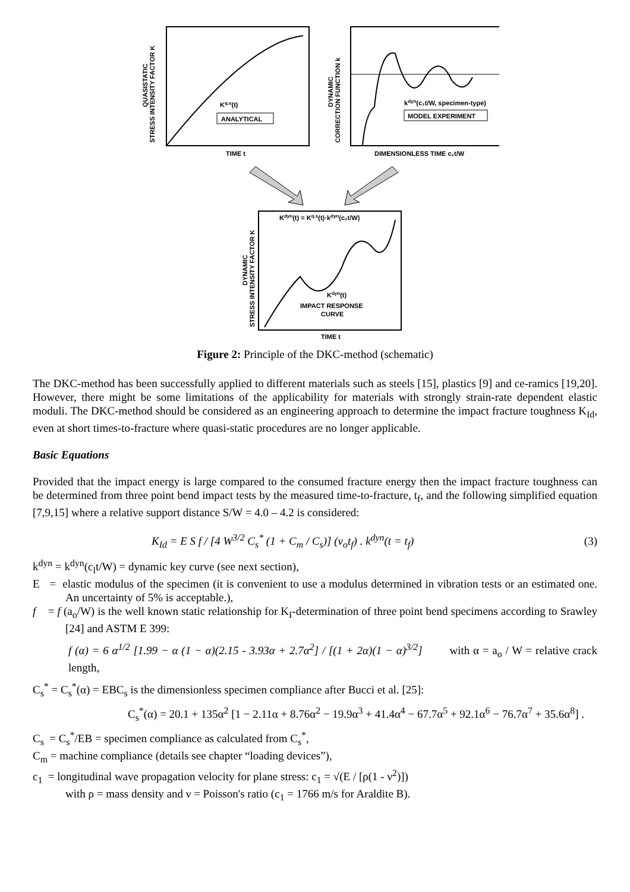Kq.s(t)
ANALYTICAL
TIME t
STRESS INTENSITY FACTOR K
QUASISTATIC
kdyn(c₁t/W, specimen-type)
MODEL EXPERIMENT
DIMENSIONLESS TIME c₁t/W
CORRECTION FUNCTION k
DYNAMIC
Kdyn(t) = Kq.s(t)·kdyn(c₁t/W)
Kdyn(t)
IMPACT RESPONSE
CURVE
TIME t
STRESS INTENSITY FACTOR K
DYNAMIC
Figure 2: Principle of the DKC-method (schematic)
The DKC-method has been successfully applied to different materials such as steels [15], plastics [9] and ce-ramics [19,20]. However, there might be some limitations of the applicability for materials with strongly strain-rate dependent elastic moduli. The DKC-method should be considered as an engineering approach to determine the impact fracture toughness K<sub>Id</sub>, even at short times-to-fracture where quasi-static procedures are no longer applicable.
Basic Equations
Provided that the impact energy is large compared to the consumed fracture energy then the impact fracture toughness can be determined from three point bend impact tests by the measured time-to-fracture, t<sub>f</sub>, and the following simplified equation [7,9,15] where a relative support distance S/W = 4.0 – 4.2 is considered:
K<sub>Id</sub> = E S f / [4 W<sup>3/2</sup> C<sub>s</sub><sup>*</sup> (1 + C<sub>m</sub> / C<sub>s</sub>)] (v<sub>o</sub>t<sub>f</sub>) . k<sup>dyn</sup>(t = t<sub>f</sub>) (3)
k<sup>dyn</sup> = k<sup>dyn</sup>(c<sub>l</sub>t/W) = dynamic key curve (see next section),
E = elastic modulus of the specimen (it is convenient to use a modulus determined in vibration tests or an estimated one. An uncertainty of 5% is acceptable.),
f = f (a<sub>o</sub>/W) is the well known static relationship for K<sub>I</sub>-determination of three point bend specimens according to Srawley [24] and ASTM E 399:
f (α) = 6 α<sup>1/2</sup> [1.99 − α (1 − α)(2.15 - 3.93α + 2.7α<sup>2</sup>] / [(1 + 2α)(1 − α)<sup>3/2</sup>] with α = a<sub>o</sub> / W = relative crack length,
C<sub>s</sub><sup>*</sup> = C<sub>s</sub><sup>*</sup>(α) = EBC<sub>s</sub> is the dimensionless specimen compliance after Bucci et al. [25]:
C<sub>s</sub><sup>*</sup>(α) = 20.1 + 135α<sup>2</sup> [1 − 2.11α + 8.76α<sup>2</sup> − 19.9α<sup>3</sup> + 41.4α<sup>4</sup> − 67.7α<sup>5</sup> + 92.1α<sup>6</sup> − 76.7α<sup>7</sup> + 35.6α<sup>8</sup>] .
C<sub>s</sub> = C<sub>s</sub><sup>*</sup>/EB = specimen compliance as calculated from C<sub>s</sub><sup>*</sup>,
C<sub>m</sub> = machine compliance (details see chapter “loading devices”),
c<sub>1</sub> = longitudinal wave propagation velocity for plane stress: c<sub>1</sub> = √(E / [ρ(1 - ν<sup>2</sup>)])
with ρ = mass density and ν = Poisson's ratio (c<sub>1</sub> = 1766 m/s for Araldite B).